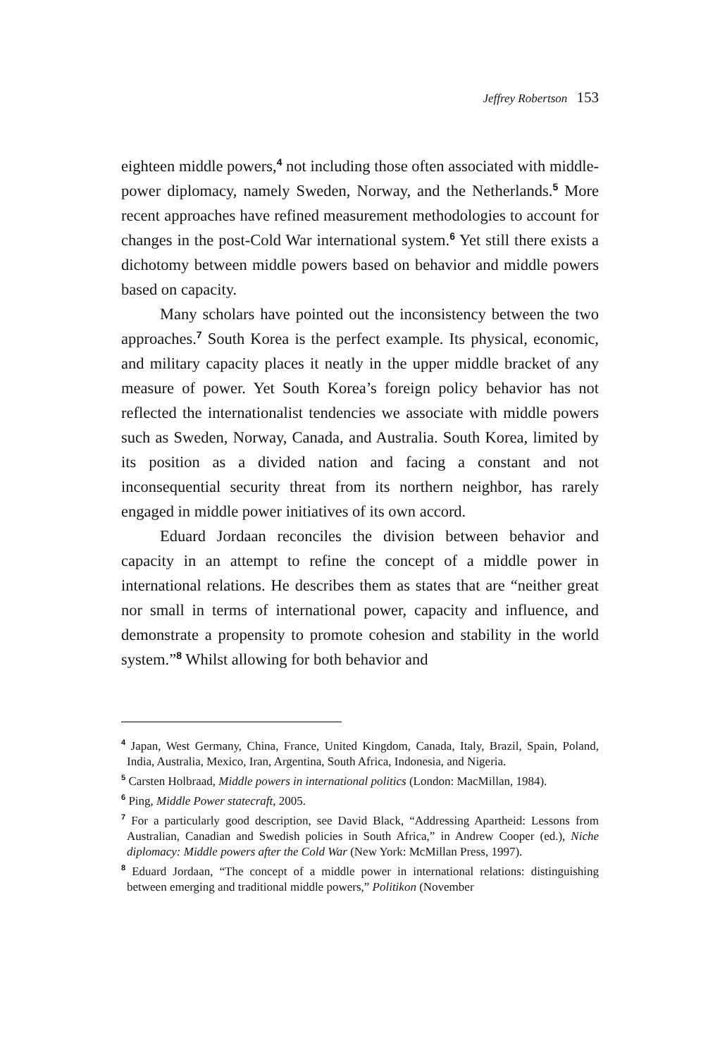Jeffrey Robertson 153
eighteen middle powers,<sup>4</sup> not including those often associated with middle-power diplomacy, namely Sweden, Norway, and the Netherlands.<sup>5</sup> More recent approaches have refined measurement methodologies to account for changes in the post-Cold War international system.<sup>6</sup> Yet still there exists a dichotomy between middle powers based on behavior and middle powers based on capacity.
Many scholars have pointed out the inconsistency between the two approaches.<sup>7</sup> South Korea is the perfect example. Its physical, economic, and military capacity places it neatly in the upper middle bracket of any measure of power. Yet South Korea’s foreign policy behavior has not reflected the internationalist tendencies we associate with middle powers such as Sweden, Norway, Canada, and Australia. South Korea, limited by its position as a divided nation and facing a constant and not inconsequential security threat from its northern neighbor, has rarely engaged in middle power initiatives of its own accord.
Eduard Jordaan reconciles the division between behavior and capacity in an attempt to refine the concept of a middle power in international relations. He describes them as states that are “neither great nor small in terms of international power, capacity and influence, and demonstrate a propensity to promote cohesion and stability in the world system.”<sup>8</sup> Whilst allowing for both behavior and
<sup>4</sup> Japan, West Germany, China, France, United Kingdom, Canada, Italy, Brazil, Spain, Poland, India, Australia, Mexico, Iran, Argentina, South Africa, Indonesia, and Nigeria.
<sup>5</sup> Carsten Holbraad, Middle powers in international politics (London: MacMillan, 1984).
<sup>6</sup> Ping, Middle Power statecraft, 2005.
<sup>7</sup> For a particularly good description, see David Black, “Addressing Apartheid: Lessons from Australian, Canadian and Swedish policies in South Africa,” in Andrew Cooper (ed.), Niche diplomacy: Middle powers after the Cold War (New York: McMillan Press, 1997).
<sup>8</sup> Eduard Jordaan, “The concept of a middle power in international relations: distinguishing between emerging and traditional middle powers,” Politikon (November